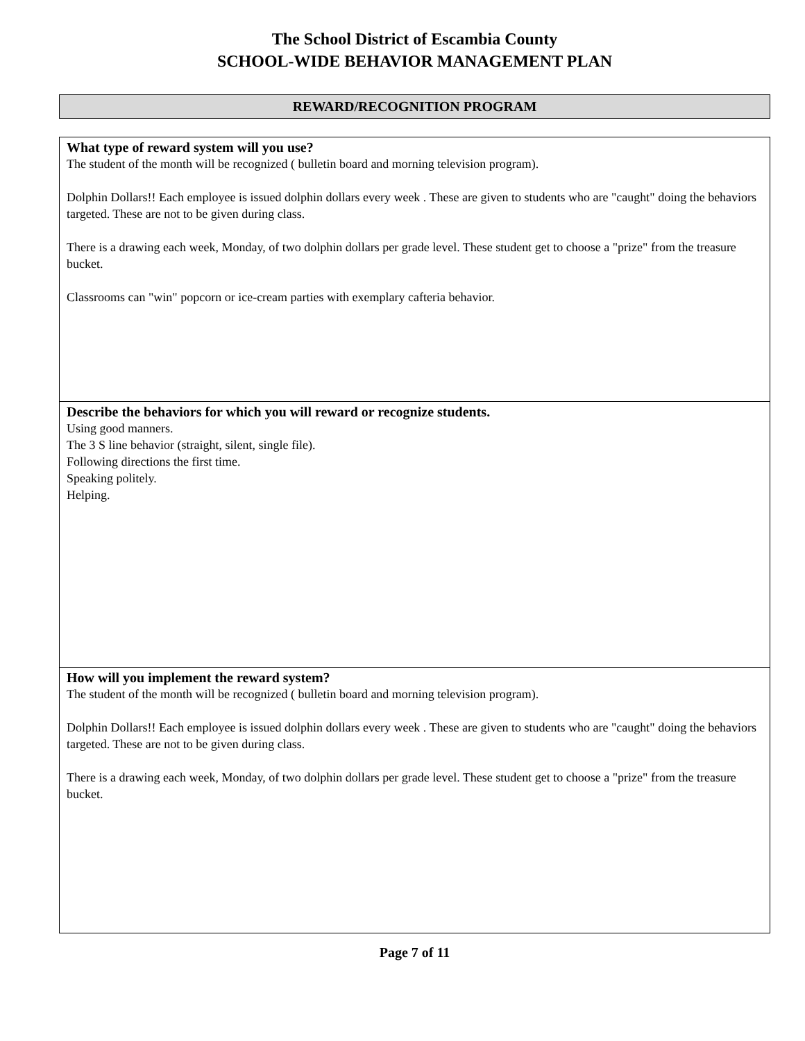The School District of Escambia County
SCHOOL-WIDE BEHAVIOR MANAGEMENT PLAN
REWARD/RECOGNITION PROGRAM
| What type of reward system will you use? The student of the month will be recognized ( bulletin board and morning television program). Dolphin Dollars!! Each employee is issued dolphin dollars every week . These are given to students who are "caught" doing the behaviors targeted. These are not to be given during class. There is a drawing each week, Monday, of two dolphin dollars per grade level. These student get to choose a "prize" from the treasure bucket. Classrooms can "win" popcorn or ice-cream parties with exemplary cafteria behavior. |
| Describe the behaviors for which you will reward or recognize students. Using good manners. The 3 S line behavior (straight, silent, single file). Following directions the first time. Speaking politely. Helping. |
| How will you implement the reward system? The student of the month will be recognized ( bulletin board and morning television program). Dolphin Dollars!! Each employee is issued dolphin dollars every week . These are given to students who are "caught" doing the behaviors targeted. These are not to be given during class. There is a drawing each week, Monday, of two dolphin dollars per grade level. These student get to choose a "prize" from the treasure bucket. |
Page 7 of 11